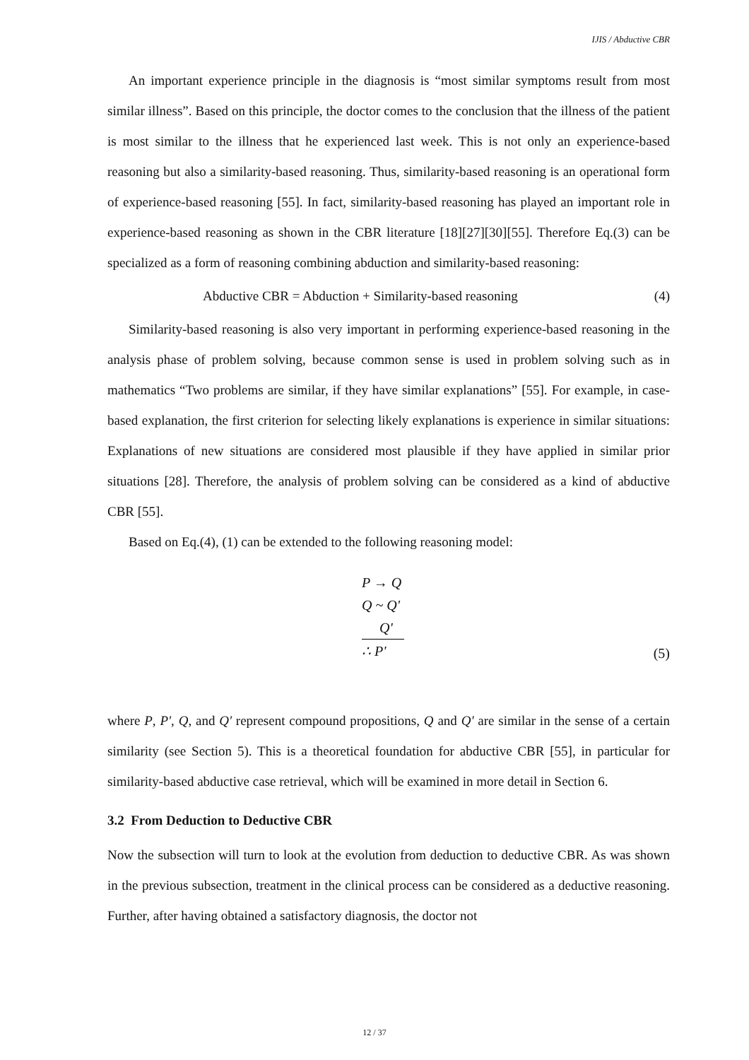IJIS / Abductive CBR
An important experience principle in the diagnosis is “most similar symptoms result from most similar illness”. Based on this principle, the doctor comes to the conclusion that the illness of the patient is most similar to the illness that he experienced last week. This is not only an experience-based reasoning but also a similarity-based reasoning. Thus, similarity-based reasoning is an operational form of experience-based reasoning [55]. In fact, similarity-based reasoning has played an important role in experience-based reasoning as shown in the CBR literature [18][27][30][55]. Therefore Eq.(3) can be specialized as a form of reasoning combining abduction and similarity-based reasoning:
Abductive CBR = Abduction + Similarity-based reasoning (4)
Similarity-based reasoning is also very important in performing experience-based reasoning in the analysis phase of problem solving, because common sense is used in problem solving such as in mathematics “Two problems are similar, if they have similar explanations” [55]. For example, in case-based explanation, the first criterion for selecting likely explanations is experience in similar situations: Explanations of new situations are considered most plausible if they have applied in similar prior situations [28]. Therefore, the analysis of problem solving can be considered as a kind of abductive CBR [55].
Based on Eq.(4), (1) can be extended to the following reasoning model:
P → Q
Q ~ Q'
Q'
∴ P'
(5)
where P, P', Q, and Q' represent compound propositions, Q and Q' are similar in the sense of a certain similarity (see Section 5). This is a theoretical foundation for abductive CBR [55], in particular for similarity-based abductive case retrieval, which will be examined in more detail in Section 6.
3.2 From Deduction to Deductive CBR
Now the subsection will turn to look at the evolution from deduction to deductive CBR. As was shown in the previous subsection, treatment in the clinical process can be considered as a deductive reasoning. Further, after having obtained a satisfactory diagnosis, the doctor not
12 / 37